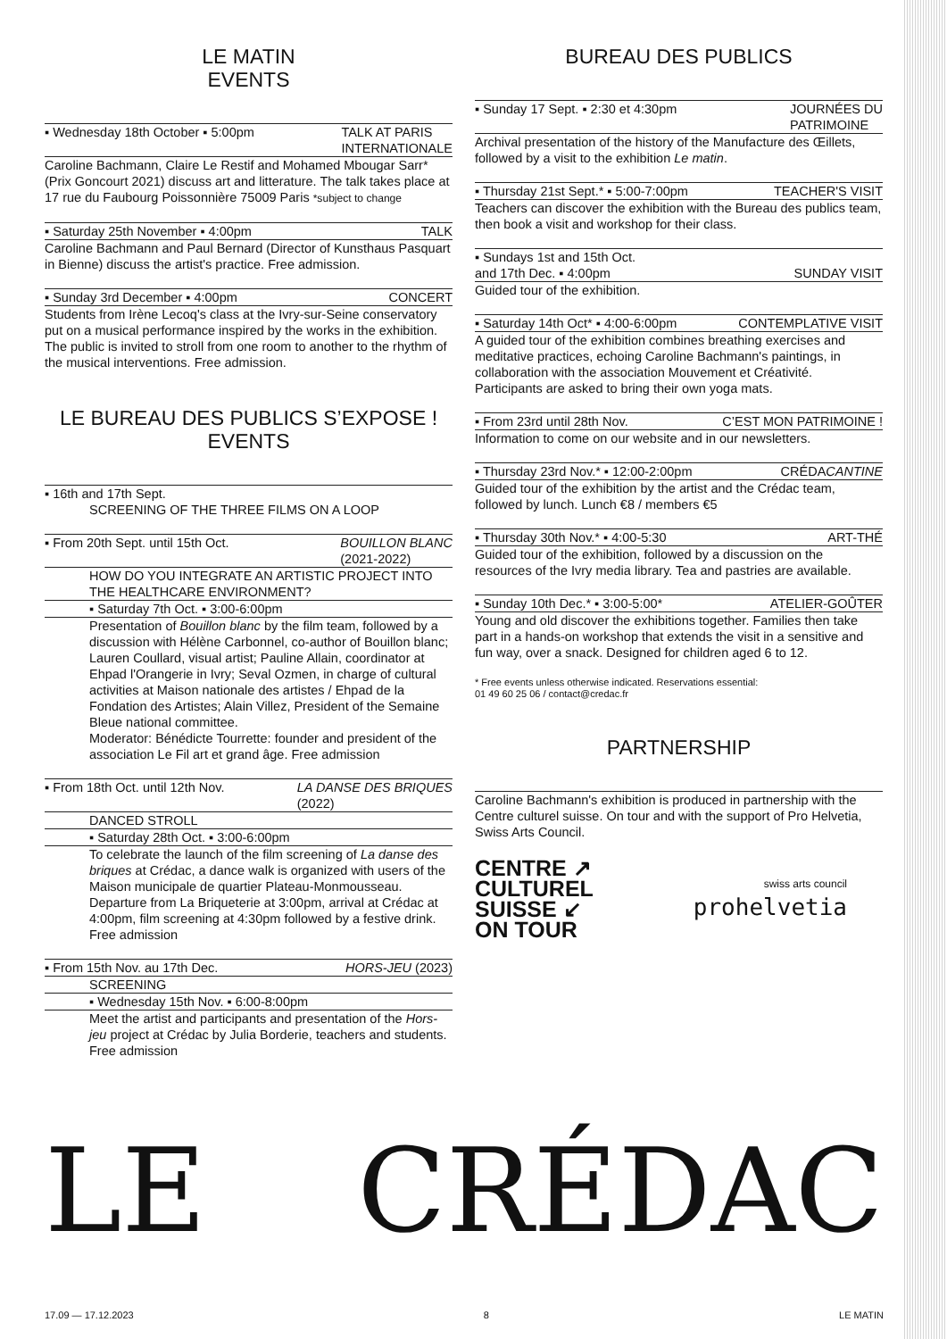LE MATIN
EVENTS
▪ Wednesday 18th October ▪ 5:00pm TALK AT PARIS
INTERNATIONALE
Caroline Bachmann, Claire Le Restif and Mohamed Mbougar Sarr* (Prix Goncourt 2021) discuss art and litterature. The talk takes place at 17 rue du Faubourg Poissonnière 75009 Paris *subject to change
▪ Saturday 25th November ▪ 4:00pm TALK
Caroline Bachmann and Paul Bernard (Director of Kunsthaus Pasquart in Bienne) discuss the artist's practice. Free admission.
▪ Sunday 3rd December ▪ 4:00pm CONCERT
Students from Irène Lecoq's class at the Ivry-sur-Seine conservatory put on a musical performance inspired by the works in the exhibition. The public is invited to stroll from one room to another to the rhythm of the musical interventions. Free admission.
LE BUREAU DES PUBLICS S’EXPOSE !
EVENTS
▪ 16th and 17th Sept.
SCREENING OF THE THREE FILMS ON A LOOP
▪ From 20th Sept. until 15th Oct. BOUILLON BLANC
(2021-2022)
HOW DO YOU INTEGRATE AN ARTISTIC PROJECT INTO THE HEALTHCARE ENVIRONMENT?
▪ Saturday 7th Oct. ▪ 3:00-6:00pm
Presentation of Bouillon blanc by the film team, followed by a discussion with Hélène Carbonnel, co-author of Bouillon blanc; Lauren Coullard, visual artist; Pauline Allain, coordinator at Ehpad l'Orangerie in Ivry; Seval Ozmen, in charge of cultural activities at Maison nationale des artistes / Ehpad de la Fondation des Artistes; Alain Villez, President of the Semaine Bleue national committee.
Moderator: Bénédicte Tourrette: founder and president of the association Le Fil art et grand âge. Free admission
▪ From 18th Oct. until 12th Nov. LA DANSE DES BRIQUES
(2022)
DANCED STROLL
▪ Saturday 28th Oct. ▪ 3:00-6:00pm
To celebrate the launch of the film screening of La danse des briques at Crédac, a dance walk is organized with users of the Maison municipale de quartier Plateau-Monmousseau. Departure from La Briqueterie at 3:00pm, arrival at Crédac at 4:00pm, film screening at 4:30pm followed by a festive drink. Free admission
▪ From 15th Nov. au 17th Dec. HORS-JEU (2023)
SCREENING
▪ Wednesday 15th Nov. ▪ 6:00-8:00pm
Meet the artist and participants and presentation of the Hors-jeu project at Crédac by Julia Borderie, teachers and students. Free admission
BUREAU DES PUBLICS
▪ Sunday 17 Sept. ▪ 2:30 et 4:30pm JOURNÉES DU
PATRIMOINE
Archival presentation of the history of the Manufacture des Œillets, followed by a visit to the exhibition Le matin.
▪ Thursday 21st Sept.* ▪ 5:00-7:00pm TEACHER'S VISIT
Teachers can discover the exhibition with the Bureau des publics team, then book a visit and workshop for their class.
▪ Sundays 1st and 15th Oct.
and 17th Dec. ▪ 4:00pm
SUNDAY VISIT
Guided tour of the exhibition.
▪ Saturday 14th Oct* ▪ 4:00-6:00pm CONTEMPLATIVE VISIT
A guided tour of the exhibition combines breathing exercises and meditative practices, echoing Caroline Bachmann's paintings, in collaboration with the association Mouvement et Créativité. Participants are asked to bring their own yoga mats.
▪ From 23rd until 28th Nov. C’EST MON PATRIMOINE !
Information to come on our website and in our newsletters.
▪ Thursday 23rd Nov.* ▪ 12:00-2:00pm CRÉDACANTINE
Guided tour of the exhibition by the artist and the Crédac team, followed by lunch. Lunch €8 / members €5
▪ Thursday 30th Nov.* ▪ 4:00-5:30 ART-THÉ
Guided tour of the exhibition, followed by a discussion on the resources of the Ivry media library. Tea and pastries are available.
▪ Sunday 10th Dec.* ▪ 3:00-5:00* ATELIER-GOÛTER
Young and old discover the exhibitions together. Families then take part in a hands-on workshop that extends the visit in a sensitive and fun way, over a snack. Designed for children aged 6 to 12.
* Free events unless otherwise indicated. Reservations essential:
01 49 60 25 06 / contact@credac.fr
PARTNERSHIP
Caroline Bachmann's exhibition is produced in partnership with the Centre culturel suisse. On tour and with the support of Pro Helvetia, Swiss Arts Council.
CENTRE ↗
CULTUREL
SUISSE ↙
ON TOUR
swiss arts council
prohelvetia
LE CRÉDAC
17.09 — 17.12.2023 8 LE MATIN